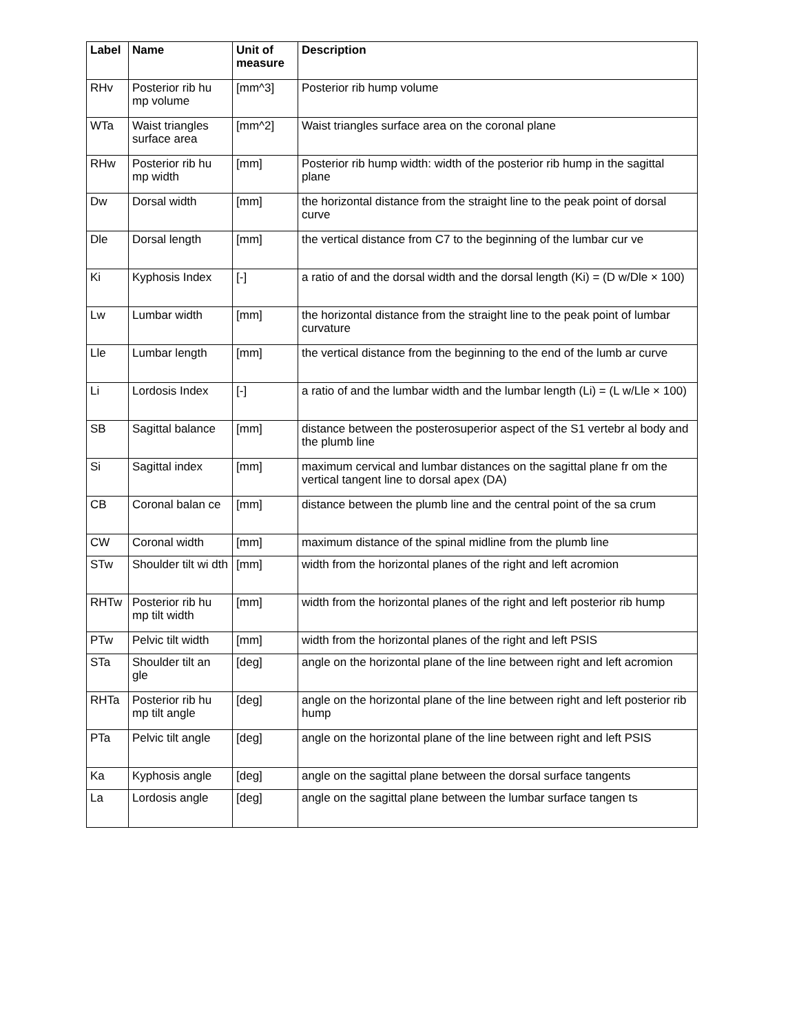| Label | Name | Unit of measure | Description |
| --- | --- | --- | --- |
| RHv | Posterior rib hu mp volume | [mm^3] | Posterior rib hump volume |
| WTa | Waist triangles surface area | [mm^2] | Waist triangles surface area on the coronal plane |
| RHw | Posterior rib hu mp width | [mm] | Posterior rib hump width: width of the posterior rib hump in the sagittal plane |
| Dw | Dorsal width | [mm] | the horizontal distance from the straight line to the peak point of dorsal curve |
| Dle | Dorsal length | [mm] | the vertical distance from C7 to the beginning of the lumbar cur ve |
| Ki | Kyphosis Index | [-] | a ratio of and the dorsal width and the dorsal length (Ki) = (D w/Dle × 100) |
| Lw | Lumbar width | [mm] | the horizontal distance from the straight line to the peak point of lumbar curvature |
| Lle | Lumbar length | [mm] | the vertical distance from the beginning to the end of the lumb ar curve |
| Li | Lordosis Index | [-] | a ratio of and the lumbar width and the lumbar length (Li) = (L w/Lle × 100) |
| SB | Sagittal balance | [mm] | distance between the posterosuperior aspect of the S1 vertebr al body and the plumb line |
| Si | Sagittal index | [mm] | maximum cervical and lumbar distances on the sagittal plane fr om the vertical tangent line to dorsal apex (DA) |
| CB | Coronal balan ce | [mm] | distance between the plumb line and the central point of the sa crum |
| CW | Coronal width | [mm] | maximum distance of the spinal midline from the plumb line |
| STw | Shoulder tilt wi dth | [mm] | width from the horizontal planes of the right and left acromion |
| RHTw | Posterior rib hu mp tilt width | [mm] | width from the horizontal planes of the right and left posterior rib hump |
| PTw | Pelvic tilt width | [mm] | width from the horizontal planes of the right and left PSIS |
| STa | Shoulder tilt an gle | [deg] | angle on the horizontal plane of the line between right and left acromion |
| RHTa | Posterior rib hu mp tilt angle | [deg] | angle on the horizontal plane of the line between right and left posterior rib hump |
| PTa | Pelvic tilt angle | [deg] | angle on the horizontal plane of the line between right and left PSIS |
| Ka | Kyphosis angle | [deg] | angle on the sagittal plane between the dorsal surface tangents |
| La | Lordosis angle | [deg] | angle on the sagittal plane between the lumbar surface tangen ts |